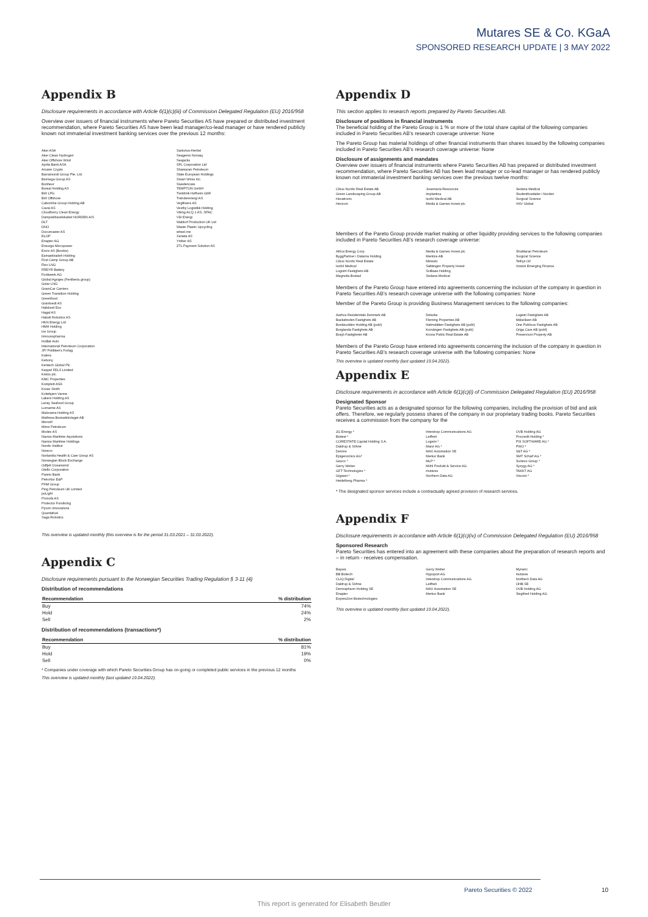Mutares SE & Co. KGaA
SPONSORED RESEARCH UPDATE | 3 MAY 2022
Appendix B
Disclosure requirements in accordance with Article 6(1)(c)(iii) of Commission Delegated Regulation (EU) 2016/958
Overview over issuers of financial instruments where Pareto Securities AS have prepared or distributed investment recommendation, where Pareto Securities AS have been lead manager/co-lead manager or have rendered publicly known not immaterial investment banking services over the previous 12 months:
Aker ASA
Aker Clean Hydrogen
Aker Offshore Wind
Aprila Bank ASA
Arcane Crypto
Barramundi Group Pte. Ltd.
Biomega Group AS
Bonheur
Boreal Holding AS
BW LPG
BW Offshore
Cabonline Group Holding AB
Cavai AS
Cloudberry Clean Energy
Dampskibsselskabet NORDEN A/S
DLT
DNO
Documaster AS
ELOP
Enapter AG
Ensurge Micropower
Enviv AS (Bookis)
Esmaeilzadeh Holding
First Camp Group AB
Flex LNG
FREYR Battery
Funkwerk AG
Global Agrajes (Fertiberia group)
Golar LNG
GramCar Carriers
Green Transition Holding
Greenfood
Grøntvedt AS
Halslund Eco
Hagal AS
Halodi Robotics AS
HKN Energy Ltd
HMH Holding
Ice Group
Immunopharma
InoBat Auto
International Petroleum Corporation
JP/ Politiken's Forlag
Kalera
Kebony
Kentech Global Plc
Keppel FELS Limited
Kistos plc.
KMC Properties
Komplett ASA
Kruse Smith
Kvitebjørn Varme
Lakers Holding AS
Lerøy Seafood Group
Lumarine AS
Malorama Holding AS
Mathesa Bostadsbolaget AB
Mercell
Mime Petroleum
Modex AS
Navios Maritime Aquisitions
Navios Maritime Holdings
Nordic Halibut
Noreco
Norlandia Health & Care Group AS
Norwegian Block Exchange
Odfjell Oceanwind
Otello Corporation
Pareto Bank
PetroNor E&P
PHM Group
Ping Petroleum UK Limited
poLight
Pronofa AS
Protector Forsikring
Pyrum Innovations
Quantafuel
Saga Robotics
Sartorius-Herbst
Seagems Norway
Seajacks
SFL Corporation Ltd
Shamaran Petroleum
Slate European Holdings
Smart Wires Inc.
Swedencare
TEMPTON GmbH
Tierklinik Hofheim GbR
Trønderenergi AS
Vegfinans AS
Vestby Logistikk Holding
Viking ACQ 1 AS, SPAC
Vår Energi
Waldorf Production UK Ltd
Waste Plastic Upcycling
wheel.me
Xeneta AS
Ymber AS
ZTL Payment Solution AS
This overview is updated monthly (this overview is for the period 31.03.2021 – 31.03.2022).
Appendix C
Disclosure requirements pursuant to the Norwegian Securities Trading Regulation § 3-11 (4)
Distribution of recommendations
| Recommendation | % distribution |
| --- | --- |
| Buy | 74% |
| Hold | 24% |
| Sell | 2% |
Distribution of recommendations (transactions*)
| Recommendation | % distribution |
| --- | --- |
| Buy | 81% |
| Hold | 19% |
| Sell | 0% |
* Companies under coverage with which Pareto Securities Group has on-going or completed public services in the previous 12 months
This overview is updated monthly (last updated 19.04.2022).
Appendix D
This section applies to research reports prepared by Pareto Securities AB.
Disclosure of positions in financial instruments
The beneficial holding of the Pareto Group is 1 % or more of the total share capital of the following companies included in Pareto Securities AB's research coverage universe: None
The Pareto Group has material holdings of other financial instruments than shares issued by the following companies included in Pareto Securities AB's research coverage universe: None
Disclosure of assignments and mandates
Overview over issuers of financial instruments where Pareto Securities AB has prepared or distributed investment recommendation, where Pareto Securities AB has been lead manager or co-lead manager or has rendered publicly known not immaterial investment banking services over the previous twelve months:
Cibus Nordic Real Estate AB
Green Landscaping Group AB
Hexatronic
Hexicon
Josemaria Resources
Implantica
Isofol Medical AB
Media & Games Invest plc.
Sedana Medical
Studentbostäder i Norden
Surgical Science
VNV Global
Members of the Pareto Group provide market making or other liquidity providing services to the following companies included in Pareto Securities AB's research coverage universe:
Africa Energy Corp.
ByggPartner i Dalarna Holding
Cibus Nordic Real Estate
Isofol Medical
Logistri Fastighets AB
Magnolia Bostad
Media & Games Invest plc.
Mentice AB
Minesto
Saltängen Property Invest
SciBase Holding
Sedana Medical
ShaMaran Petroleum
Surgical Science
Tethys Oil
Vostok Emerging Finance
Members of the Pareto Group have entered into agreements concerning the inclusion of the company in question in Pareto Securities AB's research coverage universe with the following companies: None
Member of the Pareto Group is providing Business Management services to the following companies:
Aarhus Residentials Denmark AB
Backaheden Fastighets AB
Bonäsudden Holding AB (publ)
Borglanda Fastighets AB
Bosjö Fastigheter AB
Delarka
Fleming Properties AB
Halmslätten Fastighets AB (publ)
Korsängen Fastighets AB (publ)
Krona Public Real Estate AB
Logistri Fastighets AB
Mälaråsen AB
One Publicus Fastighets AB
Origa Care AB (publ)
Preservium Property AB
Members of the Pareto Group have entered into agreements concerning the inclusion of the company in question in Pareto Securities AB's research coverage universe with the following companies: None
This overview is updated monthly (last updated 19.04.2022).
Appendix E
Disclosure requirements in accordance with Article 6(1)(c)(i) of Commission Delegated Regulation (EU) 2016/958
Designated Sponsor
Pareto Securities acts as a designated sponsor for the following companies, including the provision of bid and ask offers. Therefore, we regularly possess shares of the company in our proprietary trading books. Pareto Securities receives a commission from the company for the
2G Energy *
Biotest *
CORESTATE Capital Holding S.A.
Daldrup & Söhne
Demire
Epigenomics AG*
Gesco *
Gerry Weber
GFT Technologies *
Gigaset *
Heidelberg Pharma *
Intershop Communications AG
Leifheit
Logwin *
Manz AG *
MAX Automation SE
Merkur Bank
MLP *
Mühl Produkt & Service AG
mutares
Northern Data AG
OVB Holding AG
Procredit Holding *
PSI SOFTWARE AG *
PWO *
S&T AG *
SMT Scharf AG *
Surteco Group *
Syzygy AG *
TAKKT AG
Viscom *
* The designated sponsor services include a contractually agreed provision of research services.
Appendix F
Disclosure requirements in accordance with Article 6(1)(c)(iv) of Commission Delegated Regulation (EU) 2016/958
Sponsored Research
Pareto Securities has entered into an agreement with these companies about the preparation of research reports and – in return - receives compensation.
Baywa
BB Biotech
CLIQ Digital
Daldrup & Söhne
Dermapharm Holding SE
Enapter
Expres2ion Biotechnologies
Gerry Weber
Hypoport AG
Intershop Communications AG
Leifheit
MAX Automation SE
Merkur Bank
Mynaric
mutares
Northern Data AG
OHB SE
OVB Holding AG
Siegfried Holding AG
This overview is updated monthly (last updated 19.04.2022).
Pareto Securities © 2022 10
This report is generated for Elisabeth Beutler